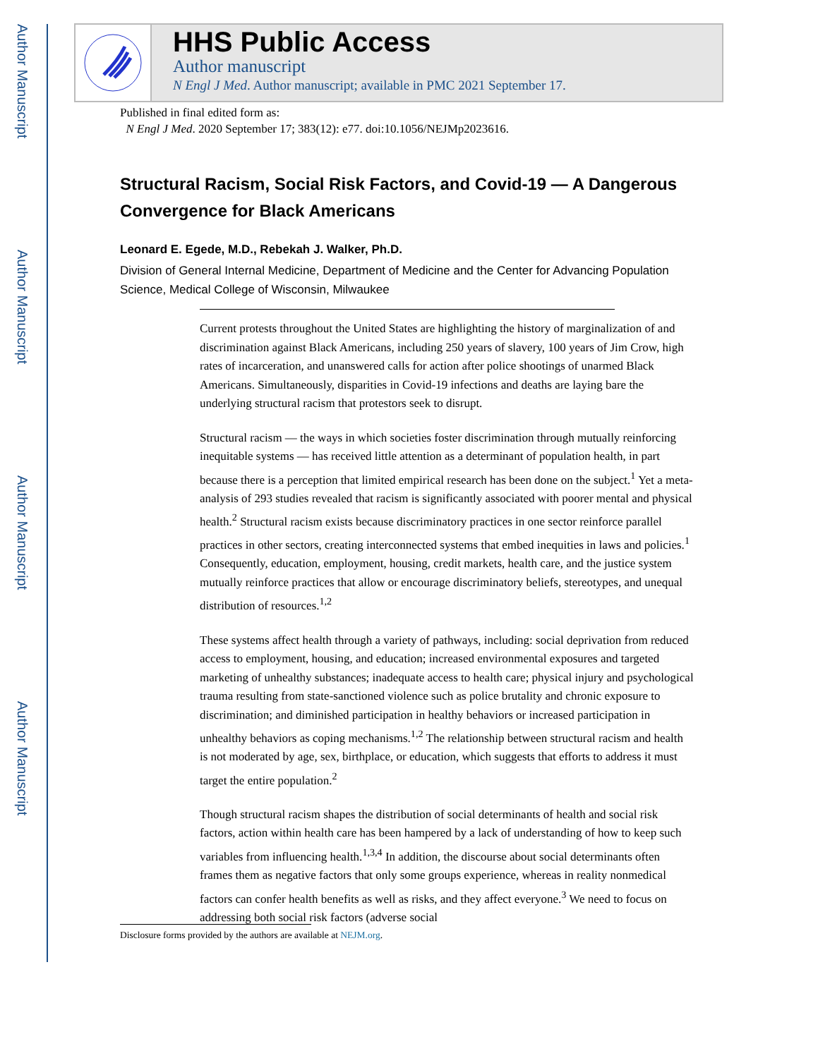Author Manuscript
Author Manuscript
Author Manuscript
Author Manuscript
HHS Public Access
Author manuscript
N Engl J Med. Author manuscript; available in PMC 2021 September 17.
Published in final edited form as:
N Engl J Med. 2020 September 17; 383(12): e77. doi:10.1056/NEJMp2023616.
Structural Racism, Social Risk Factors, and Covid-19 — A Dangerous Convergence for Black Americans
Leonard E. Egede, M.D., Rebekah J. Walker, Ph.D.
Division of General Internal Medicine, Department of Medicine and the Center for Advancing Population Science, Medical College of Wisconsin, Milwaukee
Current protests throughout the United States are highlighting the history of marginalization of and discrimination against Black Americans, including 250 years of slavery, 100 years of Jim Crow, high rates of incarceration, and unanswered calls for action after police shootings of unarmed Black Americans. Simultaneously, disparities in Covid-19 infections and deaths are laying bare the underlying structural racism that protestors seek to disrupt.
Structural racism — the ways in which societies foster discrimination through mutually reinforcing inequitable systems — has received little attention as a determinant of population health, in part because there is a perception that limited empirical research has been done on the subject.<sup>1</sup> Yet a meta-analysis of 293 studies revealed that racism is significantly associated with poorer mental and physical health.<sup>2</sup> Structural racism exists because discriminatory practices in one sector reinforce parallel practices in other sectors, creating interconnected systems that embed inequities in laws and policies.<sup>1</sup> Consequently, education, employment, housing, credit markets, health care, and the justice system mutually reinforce practices that allow or encourage discriminatory beliefs, stereotypes, and unequal distribution of resources.<sup>1,2</sup>
These systems affect health through a variety of pathways, including: social deprivation from reduced access to employment, housing, and education; increased environmental exposures and targeted marketing of unhealthy substances; inadequate access to health care; physical injury and psychological trauma resulting from state-sanctioned violence such as police brutality and chronic exposure to discrimination; and diminished participation in healthy behaviors or increased participation in unhealthy behaviors as coping mechanisms.<sup>1,2</sup> The relationship between structural racism and health is not moderated by age, sex, birthplace, or education, which suggests that efforts to address it must target the entire population.<sup>2</sup>
Though structural racism shapes the distribution of social determinants of health and social risk factors, action within health care has been hampered by a lack of understanding of how to keep such variables from influencing health.<sup>1,3,4</sup> In addition, the discourse about social determinants often frames them as negative factors that only some groups experience, whereas in reality nonmedical factors can confer health benefits as well as risks, and they affect everyone.<sup>3</sup> We need to focus on addressing both social risk factors (adverse social
Disclosure forms provided by the authors are available at NEJM.org.